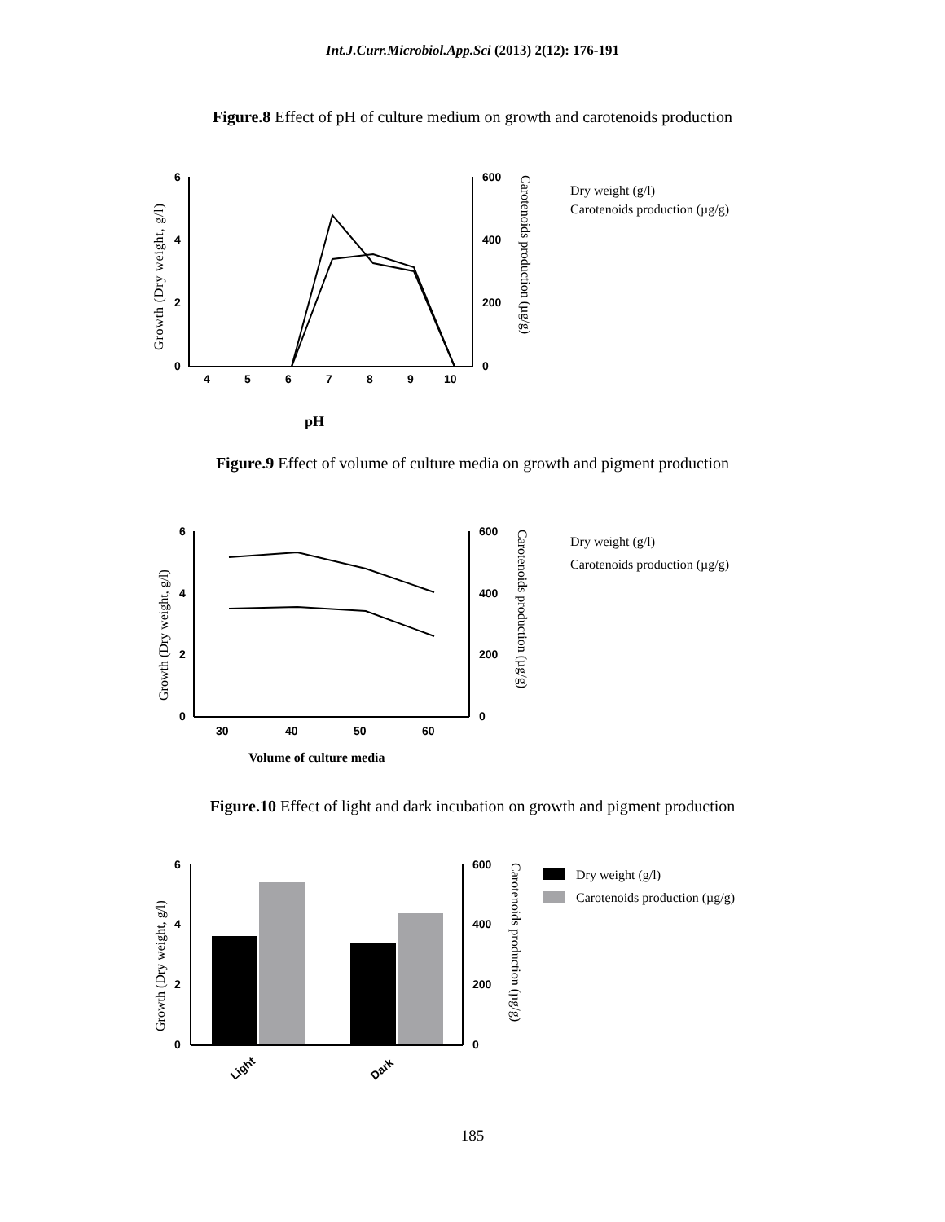Int.J.Curr.Microbiol.App.Sci (2013) 2(12): 176-191
Figure.8 Effect of pH of culture medium on growth and carotenoids production
6
4
2
0
600
400
200
0
4
5
6
7
8
9
10
Growth (Dry weight, g/l)
Carotenoids production (µg/g)
Dry weight (g/l)
Carotenoids production (µg/g)
pH
Figure.9 Effect of volume of culture media on growth and pigment production
6
4
2
0
600
400
200
0
30
40
50
60
Growth (Dry weight, g/l)
Carotenoids production (µg/g)
Dry weight (g/l)
Carotenoids production (µg/g)
Volume of culture media
Figure.10 Effect of light and dark incubation on growth and pigment production
6
4
2
0
600
400
200
0
Light
Dark
Growth (Dry weight, g/l)
Carotenoids production (µg/g)
Dry weight (g/l)
Carotenoids production (µg/g)
185